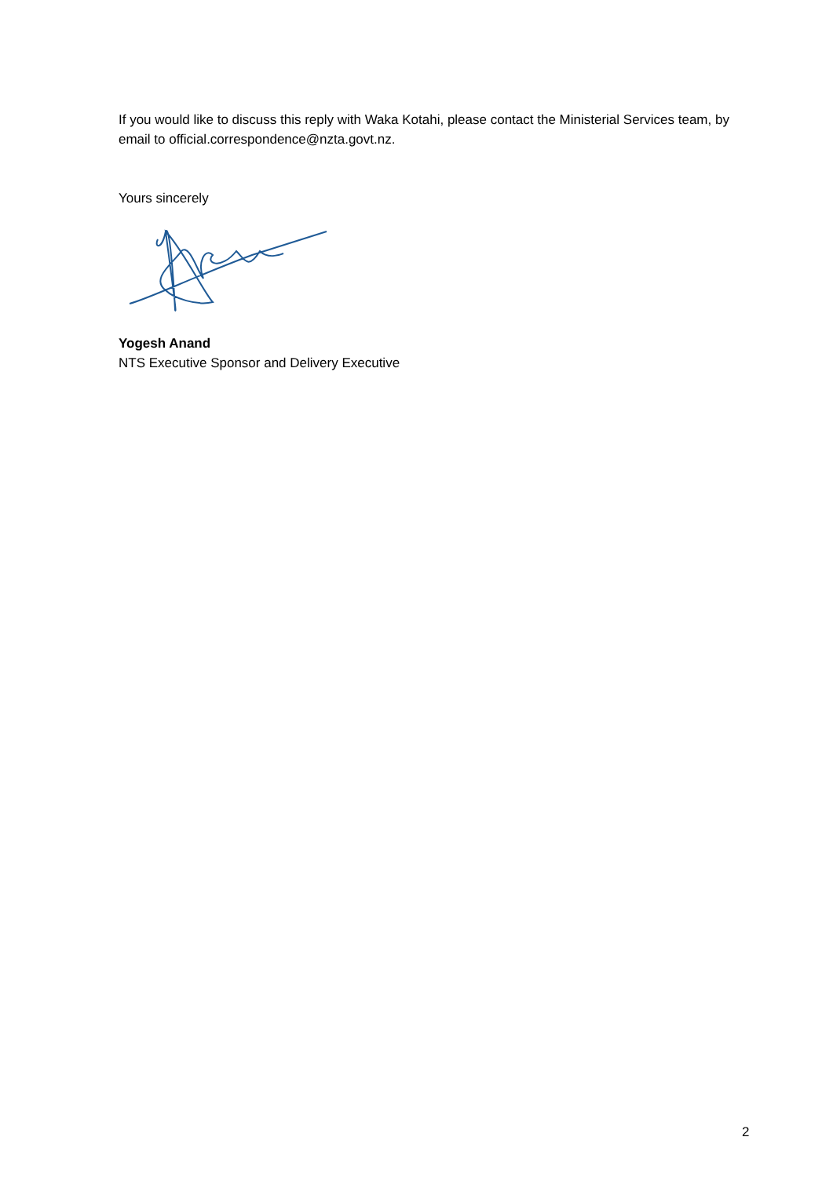If you would like to discuss this reply with Waka Kotahi, please contact the Ministerial Services team, by email to official.correspondence@nzta.govt.nz.
Yours sincerely
Yogesh Anand
NTS Executive Sponsor and Delivery Executive
2